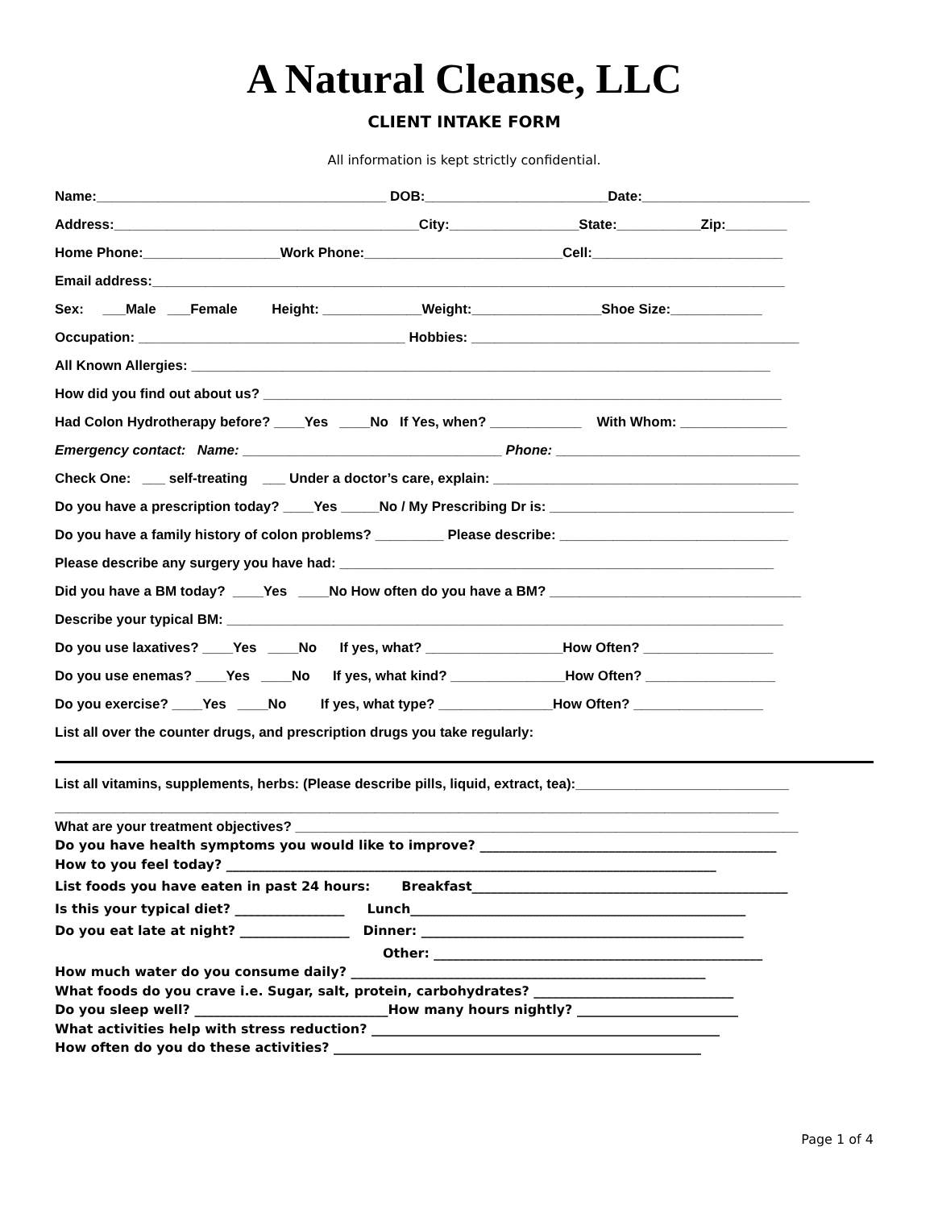A Natural Cleanse, LLC
CLIENT INTAKE FORM
All information is kept strictly confidential.
Name:______________________________________ DOB:________________________Date:______________________
Address:________________________________________City:_________________State:___________Zip:________
Home Phone:__________________Work Phone:__________________________Cell:_________________________
Email address:___________________________________________________________________________________
Sex: ___Male ___Female Height: _____________Weight:_________________Shoe Size:____________
Occupation: ___________________________________ Hobbies: ___________________________________________
All Known Allergies: ____________________________________________________________________________
How did you find out about us? ____________________________________________________________________
Had Colon Hydrotherapy before? ____Yes ____No If Yes, when? ____________ With Whom: ______________
Emergency contact: Name: __________________________________ Phone: ________________________________
Check One: ___ self-treating ___ Under a doctor’s care, explain: ________________________________________
Do you have a prescription today? ____Yes _____No / My Prescribing Dr is: ________________________________
Do you have a family history of colon problems? _________ Please describe: ______________________________
Please describe any surgery you have had: _________________________________________________________
Did you have a BM today? ____Yes ____No How often do you have a BM? _________________________________
Describe your typical BM: _________________________________________________________________________
Do you use laxatives? ____Yes ____No If yes, what? __________________How Often? _________________
Do you use enemas? ____Yes ____No If yes, what kind? _______________How Often? _________________
Do you exercise? ____Yes ____No If yes, what type? _______________How Often? _________________
List all over the counter drugs, and prescription drugs you take regularly:
List all vitamins, supplements, herbs: (Please describe pills, liquid, extract, tea):____________________________
_______________________________________________________________________________________________
What are your treatment objectives? __________________________________________________________________
Do you have health symptoms you would like to improve? ______________________________________________
How to you feel today? ____________________________________________________________________________
List foods you have eaten in past 24 hours: Breakfast_________________________________________________
Is this your typical diet? _________________ Lunch____________________________________________________
Do you eat late at night? _________________ Dinner: __________________________________________________
Other: ___________________________________________________
How much water do you consume daily? _______________________________________________________
What foods do you crave i.e. Sugar, salt, protein, carbohydrates? _______________________________
Do you sleep well? ______________________________How many hours nightly? _________________________
What activities help with stress reduction? ______________________________________________________
How often do you do these activities? _________________________________________________________
Page 1 of 4